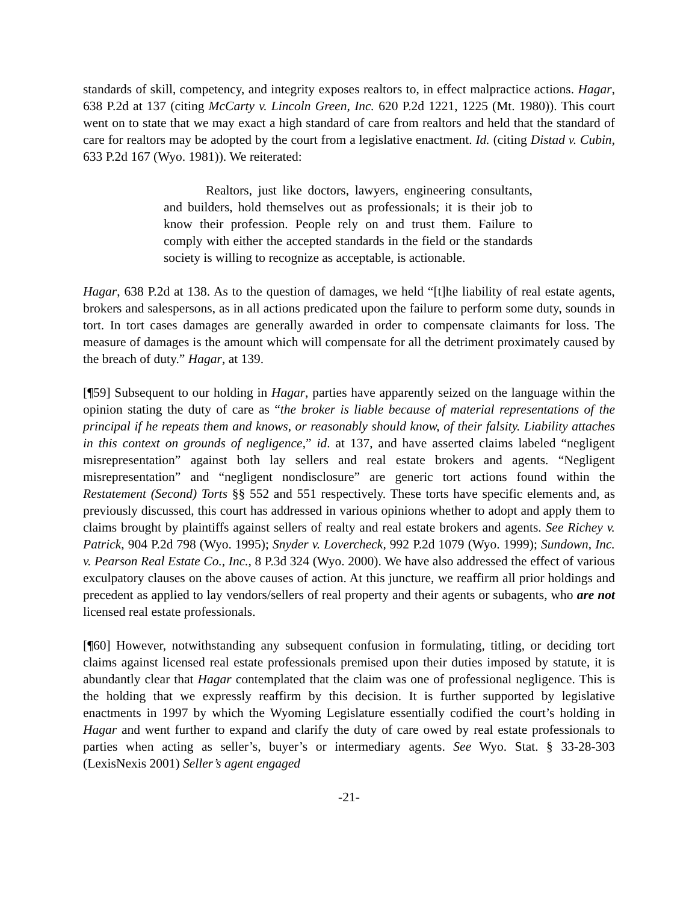standards of skill, competency, and integrity exposes realtors to, in effect malpractice actions. Hagar, 638 P.2d at 137 (citing McCarty v. Lincoln Green, Inc. 620 P.2d 1221, 1225 (Mt. 1980)). This court went on to state that we may exact a high standard of care from realtors and held that the standard of care for realtors may be adopted by the court from a legislative enactment. Id. (citing Distad v. Cubin, 633 P.2d 167 (Wyo. 1981)). We reiterated:
Realtors, just like doctors, lawyers, engineering consultants, and builders, hold themselves out as professionals; it is their job to know their profession. People rely on and trust them. Failure to comply with either the accepted standards in the field or the standards society is willing to recognize as acceptable, is actionable.
Hagar, 638 P.2d at 138. As to the question of damages, we held “[t]he liability of real estate agents, brokers and salespersons, as in all actions predicated upon the failure to perform some duty, sounds in tort. In tort cases damages are generally awarded in order to compensate claimants for loss. The measure of damages is the amount which will compensate for all the detriment proximately caused by the breach of duty.” Hagar, at 139.
[¶59] Subsequent to our holding in Hagar, parties have apparently seized on the language within the opinion stating the duty of care as “the broker is liable because of material representations of the principal if he repeats them and knows, or reasonably should know, of their falsity. Liability attaches in this context on grounds of negligence,” id. at 137, and have asserted claims labeled “negligent misrepresentation” against both lay sellers and real estate brokers and agents. “Negligent misrepresentation” and “negligent nondisclosure” are generic tort actions found within the Restatement (Second) Torts §§ 552 and 551 respectively. These torts have specific elements and, as previously discussed, this court has addressed in various opinions whether to adopt and apply them to claims brought by plaintiffs against sellers of realty and real estate brokers and agents. See Richey v. Patrick, 904 P.2d 798 (Wyo. 1995); Snyder v. Lovercheck, 992 P.2d 1079 (Wyo. 1999); Sundown, Inc. v. Pearson Real Estate Co., Inc., 8 P.3d 324 (Wyo. 2000). We have also addressed the effect of various exculpatory clauses on the above causes of action. At this juncture, we reaffirm all prior holdings and precedent as applied to lay vendors/sellers of real property and their agents or subagents, who are not licensed real estate professionals.
[¶60] However, notwithstanding any subsequent confusion in formulating, titling, or deciding tort claims against licensed real estate professionals premised upon their duties imposed by statute, it is abundantly clear that Hagar contemplated that the claim was one of professional negligence. This is the holding that we expressly reaffirm by this decision. It is further supported by legislative enactments in 1997 by which the Wyoming Legislature essentially codified the court’s holding in Hagar and went further to expand and clarify the duty of care owed by real estate professionals to parties when acting as seller’s, buyer’s or intermediary agents. See Wyo. Stat. § 33-28-303 (LexisNexis 2001) Seller’s agent engaged
-21-